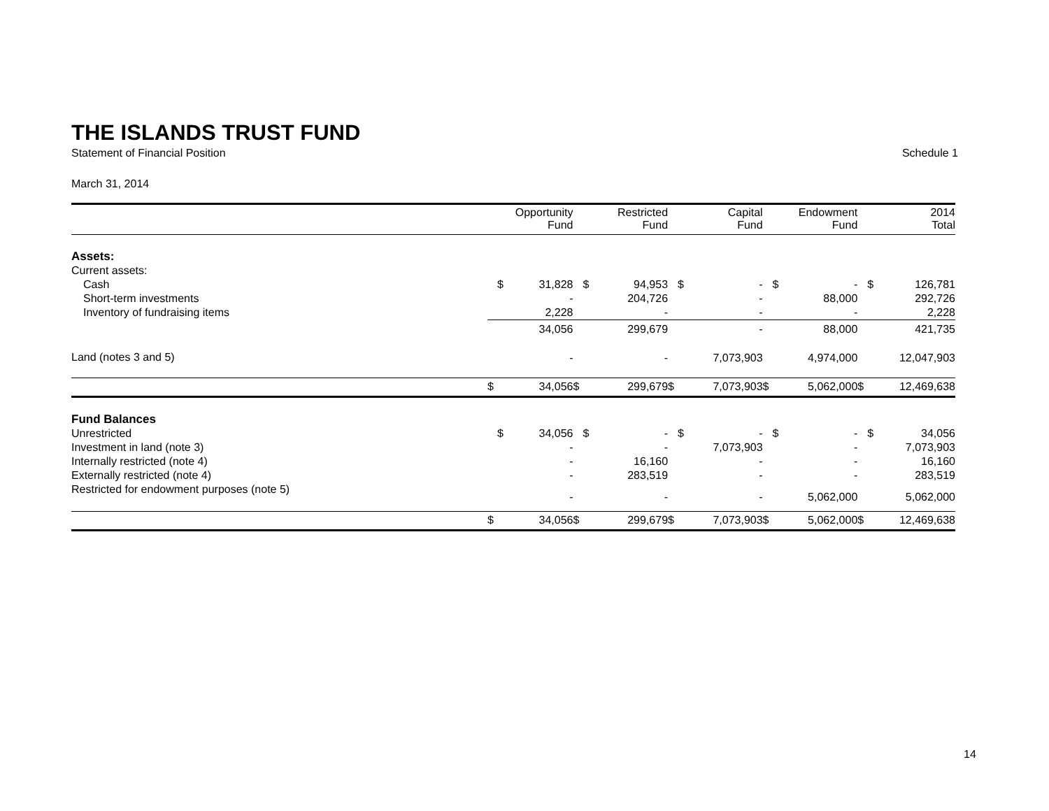THE ISLANDS TRUST FUND
Statement of Financial Position Schedule 1
March 31, 2014
| | | Opportunity Fund | | Restricted Fund | | Capital Fund | | Endowment Fund | | 2014 Total |
| --- | --- | --- | --- | --- | --- | --- | --- | --- | --- | --- |
| Assets: | | | | | | | | | | |
| Current assets: | | | | | | | | | | |
| Cash | $ | 31,828 | $ | 94,953 | $ | - | $ | - | $ | 126,781 |
| Short-term investments | | - | | 204,726 | | - | | 88,000 | | 292,726 |
| Inventory of fundraising items | | 2,228 | | - | | - | | - | | 2,228 |
| | | 34,056 | | 299,679 | | - | | 88,000 | | 421,735 |
| Land (notes 3 and 5) | | - | | - | | 7,073,903 | | 4,974,000 | | 12,047,903 |
| | $ | 34,056 | $ | 299,679 | $ | 7,073,903 | $ | 5,062,000 | $ | 12,469,638 |
| Fund Balances | | | | | | | | | | |
| Unrestricted | $ | 34,056 | $ | - | $ | - | $ | - | $ | 34,056 |
| Investment in land (note 3) | | - | | - | | 7,073,903 | | - | | 7,073,903 |
| Internally restricted (note 4) | | - | | 16,160 | | - | | - | | 16,160 |
| Externally restricted (note 4) | | - | | 283,519 | | - | | - | | 283,519 |
| Restricted for endowment purposes (note 5) | | - | | - | | - | | 5,062,000 | | 5,062,000 |
| | $ | 34,056 | $ | 299,679 | $ | 7,073,903 | $ | 5,062,000 | $ | 12,469,638 |
14